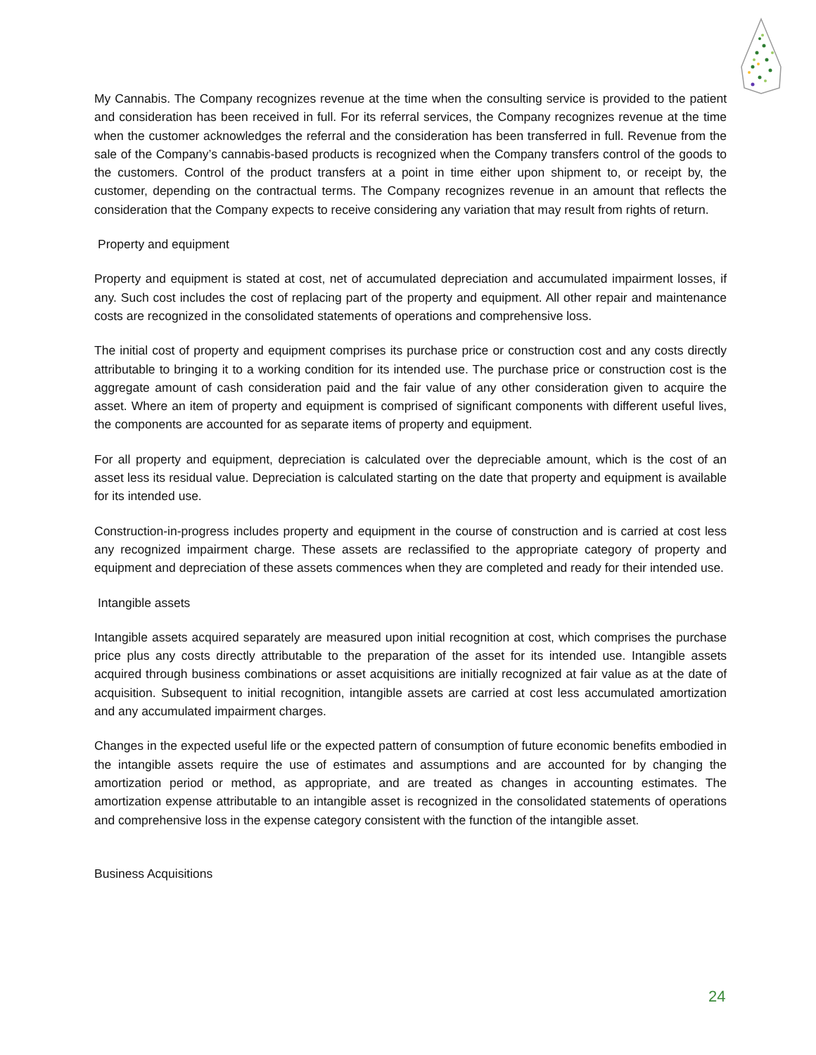My Cannabis. The Company recognizes revenue at the time when the consulting service is provided to the patient and consideration has been received in full. For its referral services, the Company recognizes revenue at the time when the customer acknowledges the referral and the consideration has been transferred in full. Revenue from the sale of the Company’s cannabis-based products is recognized when the Company transfers control of the goods to the customers. Control of the product transfers at a point in time either upon shipment to, or receipt by, the customer, depending on the contractual terms. The Company recognizes revenue in an amount that reflects the consideration that the Company expects to receive considering any variation that may result from rights of return.
Property and equipment
Property and equipment is stated at cost, net of accumulated depreciation and accumulated impairment losses, if any. Such cost includes the cost of replacing part of the property and equipment. All other repair and maintenance costs are recognized in the consolidated statements of operations and comprehensive loss.
The initial cost of property and equipment comprises its purchase price or construction cost and any costs directly attributable to bringing it to a working condition for its intended use. The purchase price or construction cost is the aggregate amount of cash consideration paid and the fair value of any other consideration given to acquire the asset. Where an item of property and equipment is comprised of significant components with different useful lives, the components are accounted for as separate items of property and equipment.
For all property and equipment, depreciation is calculated over the depreciable amount, which is the cost of an asset less its residual value. Depreciation is calculated starting on the date that property and equipment is available for its intended use.
Construction-in-progress includes property and equipment in the course of construction and is carried at cost less any recognized impairment charge. These assets are reclassified to the appropriate category of property and equipment and depreciation of these assets commences when they are completed and ready for their intended use.
Intangible assets
Intangible assets acquired separately are measured upon initial recognition at cost, which comprises the purchase price plus any costs directly attributable to the preparation of the asset for its intended use. Intangible assets acquired through business combinations or asset acquisitions are initially recognized at fair value as at the date of acquisition. Subsequent to initial recognition, intangible assets are carried at cost less accumulated amortization and any accumulated impairment charges.
Changes in the expected useful life or the expected pattern of consumption of future economic benefits embodied in the intangible assets require the use of estimates and assumptions and are accounted for by changing the amortization period or method, as appropriate, and are treated as changes in accounting estimates. The amortization expense attributable to an intangible asset is recognized in the consolidated statements of operations and comprehensive loss in the expense category consistent with the function of the intangible asset.
Business Acquisitions
24